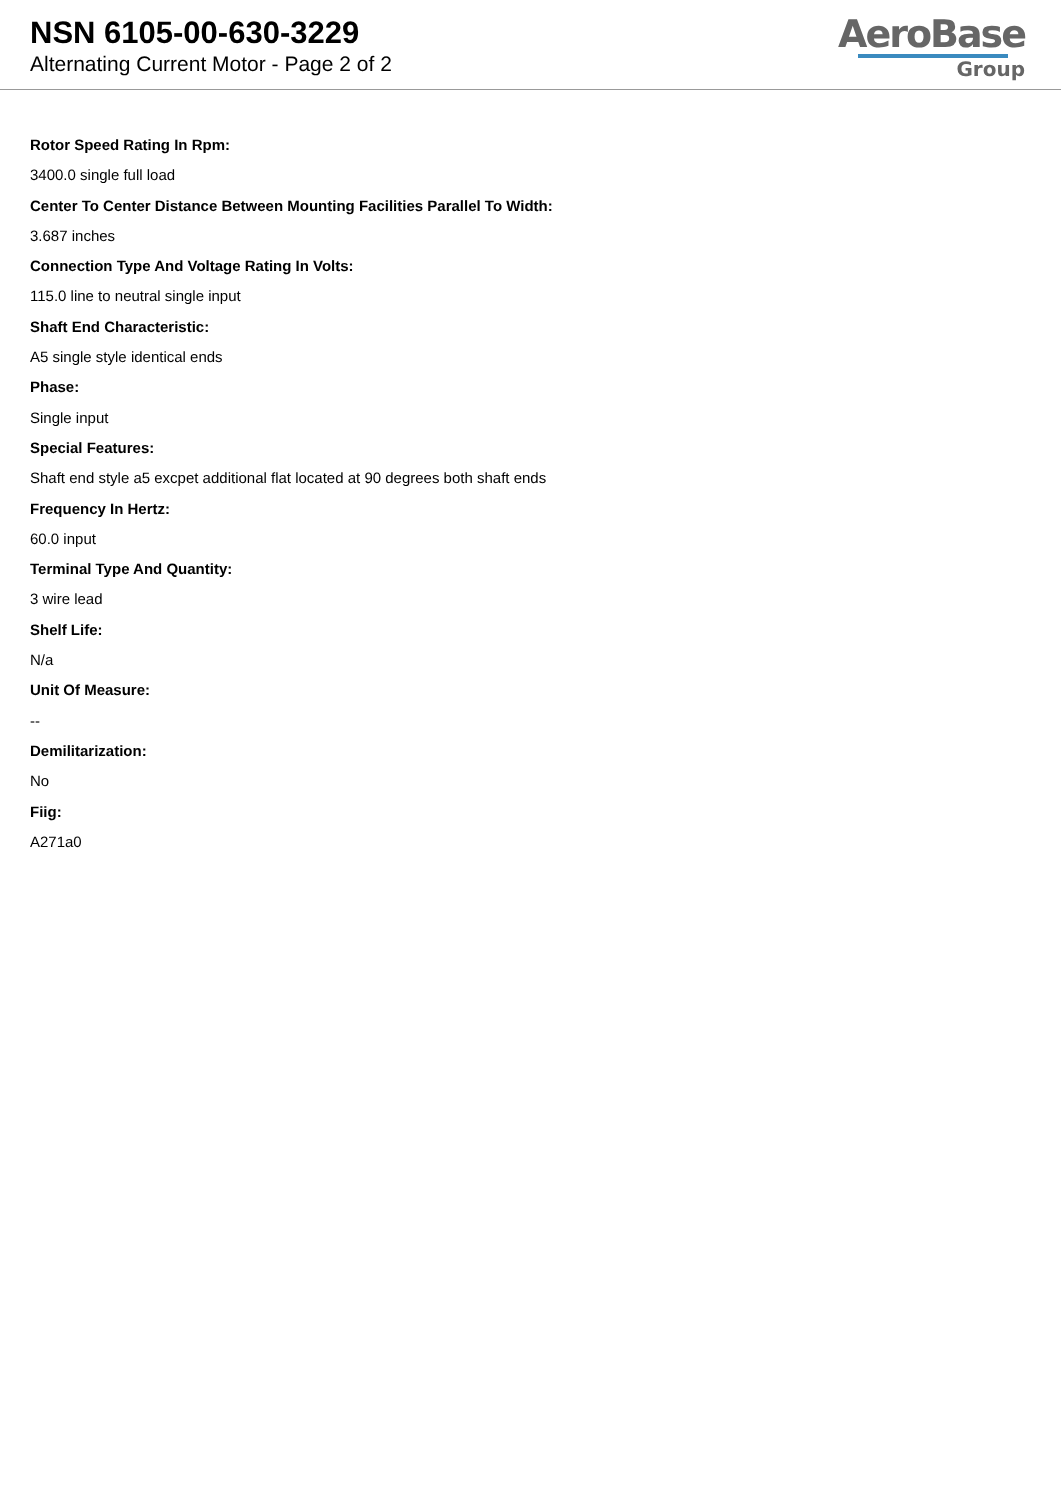NSN 6105-00-630-3229
Alternating Current Motor - Page 2 of 2
AeroBase
Group
Rotor Speed Rating In Rpm:
3400.0 single full load
Center To Center Distance Between Mounting Facilities Parallel To Width:
3.687 inches
Connection Type And Voltage Rating In Volts:
115.0 line to neutral single input
Shaft End Characteristic:
A5 single style identical ends
Phase:
Single input
Special Features:
Shaft end style a5 excpet additional flat located at 90 degrees both shaft ends
Frequency In Hertz:
60.0 input
Terminal Type And Quantity:
3 wire lead
Shelf Life:
N/a
Unit Of Measure:
--
Demilitarization:
No
Fiig:
A271a0